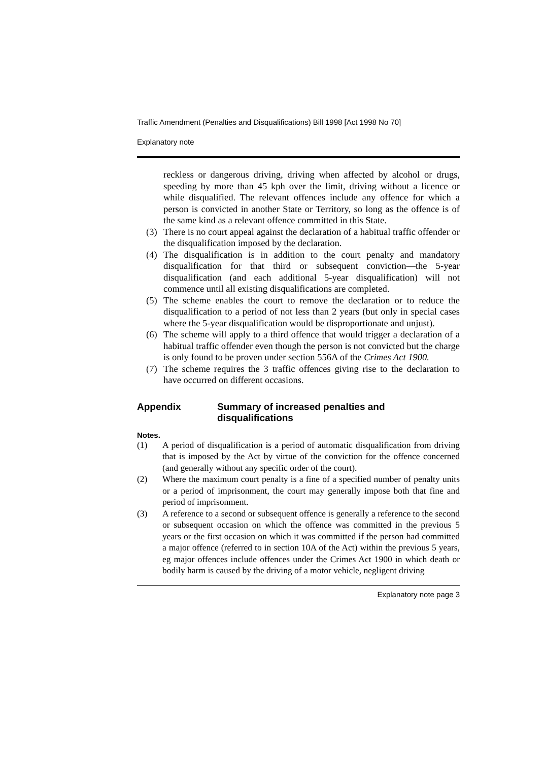Traffic Amendment (Penalties and Disqualifications) Bill 1998 [Act 1998 No 70]
Explanatory note
reckless or dangerous driving, driving when affected by alcohol or drugs, speeding by more than 45 kph over the limit, driving without a licence or while disqualified. The relevant offences include any offence for which a person is convicted in another State or Territory, so long as the offence is of the same kind as a relevant offence committed in this State.
(3) There is no court appeal against the declaration of a habitual traffic offender or the disqualification imposed by the declaration.
(4) The disqualification is in addition to the court penalty and mandatory disqualification for that third or subsequent conviction—the 5-year disqualification (and each additional 5-year disqualification) will not commence until all existing disqualifications are completed.
(5) The scheme enables the court to remove the declaration or to reduce the disqualification to a period of not less than 2 years (but only in special cases where the 5-year disqualification would be disproportionate and unjust).
(6) The scheme will apply to a third offence that would trigger a declaration of a habitual traffic offender even though the person is not convicted but the charge is only found to be proven under section 556A of the Crimes Act 1900.
(7) The scheme requires the 3 traffic offences giving rise to the declaration to have occurred on different occasions.
Appendix Summary of increased penalties and disqualifications
Notes.
(1) A period of disqualification is a period of automatic disqualification from driving that is imposed by the Act by virtue of the conviction for the offence concerned (and generally without any specific order of the court).
(2) Where the maximum court penalty is a fine of a specified number of penalty units or a period of imprisonment, the court may generally impose both that fine and period of imprisonment.
(3) A reference to a second or subsequent offence is generally a reference to the second or subsequent occasion on which the offence was committed in the previous 5 years or the first occasion on which it was committed if the person had committed a major offence (referred to in section 10A of the Act) within the previous 5 years, eg major offences include offences under the Crimes Act 1900 in which death or bodily harm is caused by the driving of a motor vehicle, negligent driving
Explanatory note page 3